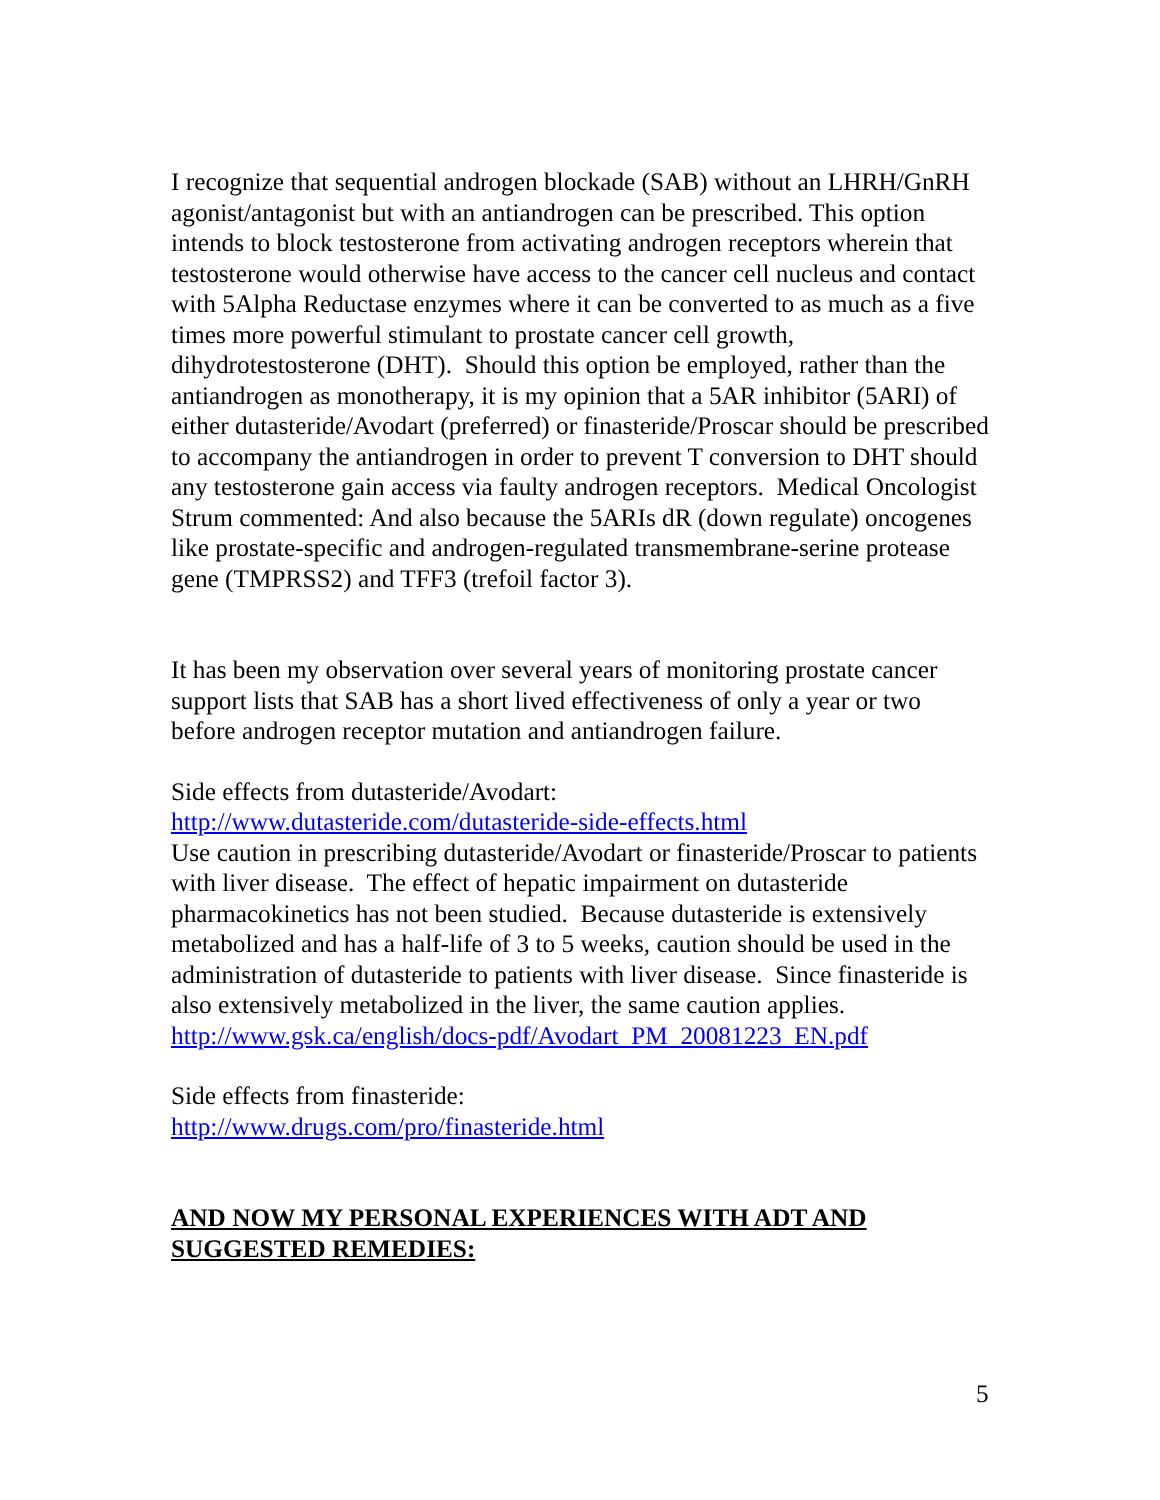I recognize that sequential androgen blockade (SAB) without an LHRH/GnRH agonist/antagonist but with an antiandrogen can be prescribed. This option intends to block testosterone from activating androgen receptors wherein that testosterone would otherwise have access to the cancer cell nucleus and contact with 5Alpha Reductase enzymes where it can be converted to as much as a five times more powerful stimulant to prostate cancer cell growth, dihydrotestosterone (DHT). Should this option be employed, rather than the antiandrogen as monotherapy, it is my opinion that a 5AR inhibitor (5ARI) of either dutasteride/Avodart (preferred) or finasteride/Proscar should be prescribed to accompany the antiandrogen in order to prevent T conversion to DHT should any testosterone gain access via faulty androgen receptors. Medical Oncologist Strum commented: And also because the 5ARIs dR (down regulate) oncogenes like prostate-specific and androgen-regulated transmembrane-serine protease gene (TMPRSS2) and TFF3 (trefoil factor 3).
It has been my observation over several years of monitoring prostate cancer support lists that SAB has a short lived effectiveness of only a year or two before androgen receptor mutation and antiandrogen failure.
Side effects from dutasteride/Avodart:
http://www.dutasteride.com/dutasteride-side-effects.html
Use caution in prescribing dutasteride/Avodart or finasteride/Proscar to patients with liver disease. The effect of hepatic impairment on dutasteride pharmacokinetics has not been studied. Because dutasteride is extensively metabolized and has a half-life of 3 to 5 weeks, caution should be used in the administration of dutasteride to patients with liver disease. Since finasteride is also extensively metabolized in the liver, the same caution applies.
http://www.gsk.ca/english/docs-pdf/Avodart_PM_20081223_EN.pdf
Side effects from finasteride:
http://www.drugs.com/pro/finasteride.html
AND NOW MY PERSONAL EXPERIENCES WITH ADT AND SUGGESTED REMEDIES:
5